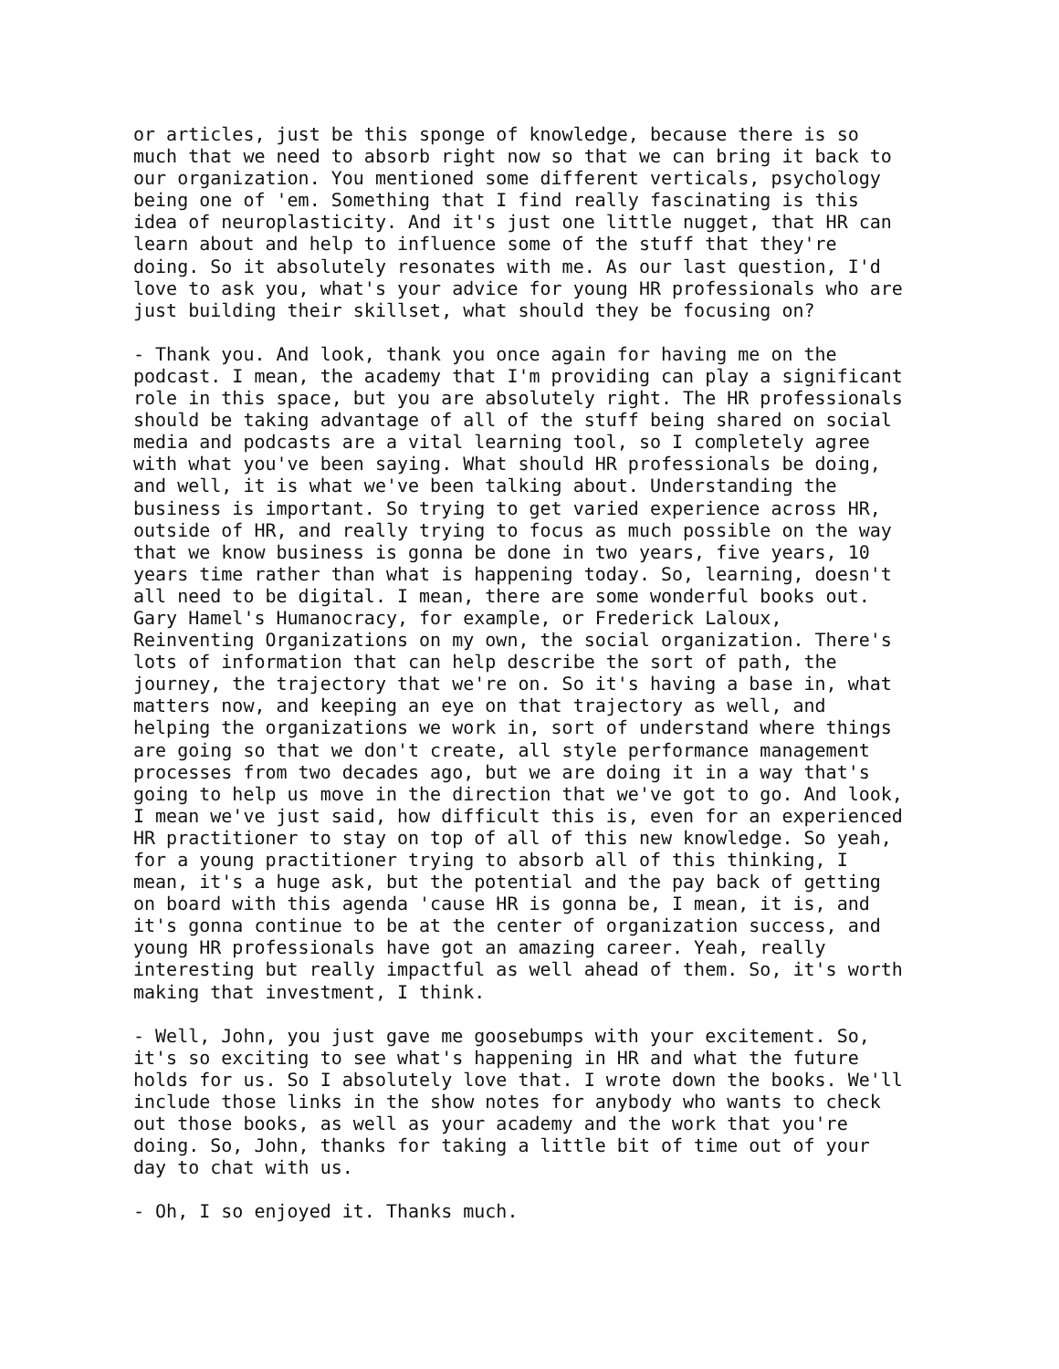or articles, just be this sponge of knowledge, because there is so much that we need to absorb right now so that we can bring it back to our organization. You mentioned some different verticals, psychology being one of 'em. Something that I find really fascinating is this idea of neuroplasticity. And it's just one little nugget, that HR can learn about and help to influence some of the stuff that they're doing. So it absolutely resonates with me. As our last question, I'd love to ask you, what's your advice for young HR professionals who are just building their skillset, what should they be focusing on?
- Thank you. And look, thank you once again for having me on the podcast. I mean, the academy that I'm providing can play a significant role in this space, but you are absolutely right. The HR professionals should be taking advantage of all of the stuff being shared on social media and podcasts are a vital learning tool, so I completely agree with what you've been saying. What should HR professionals be doing, and well, it is what we've been talking about. Understanding the business is important. So trying to get varied experience across HR, outside of HR, and really trying to focus as much possible on the way that we know business is gonna be done in two years, five years, 10 years time rather than what is happening today. So, learning, doesn't all need to be digital. I mean, there are some wonderful books out. Gary Hamel's Humanocracy, for example, or Frederick Laloux, Reinventing Organizations on my own, the social organization. There's lots of information that can help describe the sort of path, the journey, the trajectory that we're on. So it's having a base in, what matters now, and keeping an eye on that trajectory as well, and helping the organizations we work in, sort of understand where things are going so that we don't create, all style performance management processes from two decades ago, but we are doing it in a way that's going to help us move in the direction that we've got to go. And look, I mean we've just said, how difficult this is, even for an experienced HR practitioner to stay on top of all of this new knowledge. So yeah, for a young practitioner trying to absorb all of this thinking, I mean, it's a huge ask, but the potential and the pay back of getting on board with this agenda 'cause HR is gonna be, I mean, it is, and it's gonna continue to be at the center of organization success, and young HR professionals have got an amazing career. Yeah, really interesting but really impactful as well ahead of them. So, it's worth making that investment, I think.
- Well, John, you just gave me goosebumps with your excitement. So, it's so exciting to see what's happening in HR and what the future holds for us. So I absolutely love that. I wrote down the books. We'll include those links in the show notes for anybody who wants to check out those books, as well as your academy and the work that you're doing. So, John, thanks for taking a little bit of time out of your day to chat with us.
- Oh, I so enjoyed it. Thanks much.